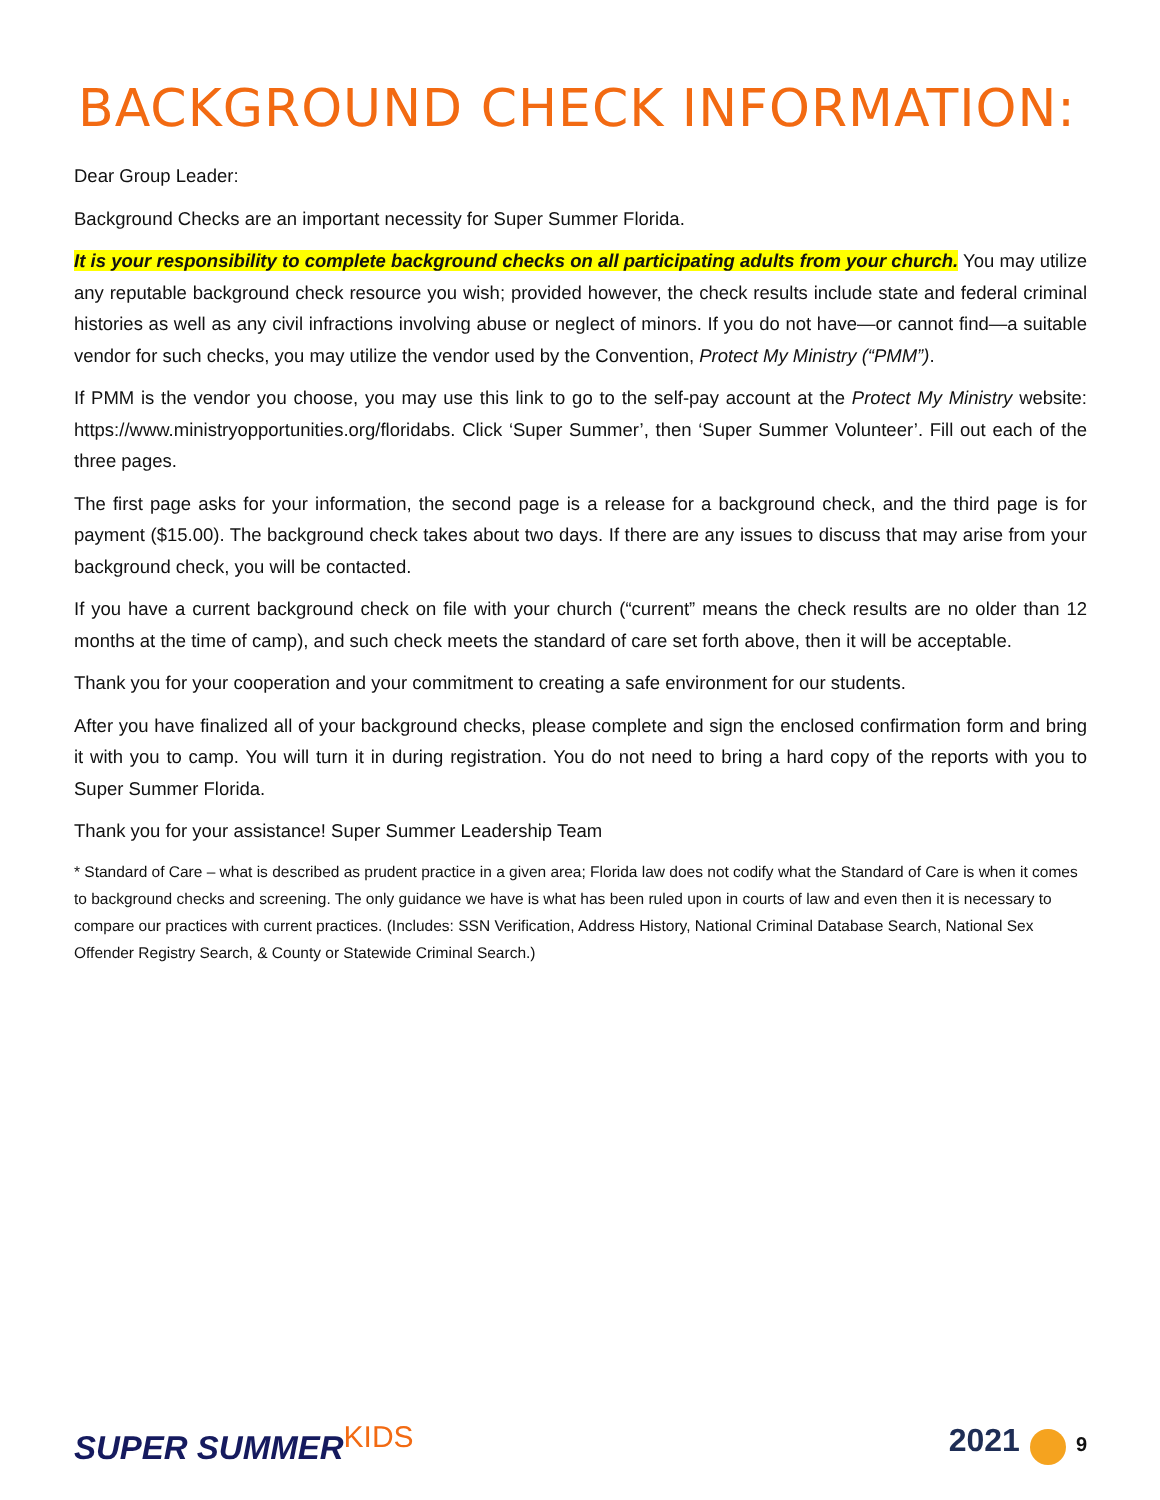BACKGROUND CHECK INFORMATION:
Dear Group Leader:
Background Checks are an important necessity for Super Summer Florida.
It is your responsibility to complete background checks on all participating adults from your church. You may utilize any reputable background check resource you wish; provided however, the check results include state and federal criminal histories as well as any civil infractions involving abuse or neglect of minors. If you do not have—or cannot find—a suitable vendor for such checks, you may utilize the vendor used by the Convention, Protect My Ministry (“PMM”).
If PMM is the vendor you choose, you may use this link to go to the self-pay account at the Protect My Ministry website: https://www.ministryopportunities.org/floridabs. Click ‘Super Summer’, then ‘Super Summer Volunteer’. Fill out each of the three pages.
The first page asks for your information, the second page is a release for a background check, and the third page is for payment ($15.00). The background check takes about two days. If there are any issues to discuss that may arise from your background check, you will be contacted.
If you have a current background check on file with your church (“current” means the check results are no older than 12 months at the time of camp), and such check meets the standard of care set forth above, then it will be acceptable.
Thank you for your cooperation and your commitment to creating a safe environment for our students.
After you have finalized all of your background checks, please complete and sign the enclosed confirmation form and bring it with you to camp. You will turn it in during registration. You do not need to bring a hard copy of the reports with you to Super Summer Florida.
Thank you for your assistance! Super Summer Leadership Team
* Standard of Care – what is described as prudent practice in a given area; Florida law does not codify what the Standard of Care is when it comes to background checks and screening. The only guidance we have is what has been ruled upon in courts of law and even then it is necessary to compare our practices with current practices. (Includes: SSN Verification, Address History, National Criminal Database Search, National Sex Offender Registry Search, & County or Statewide Criminal Search.)
SUPER SUMMERKIDS 2021 9